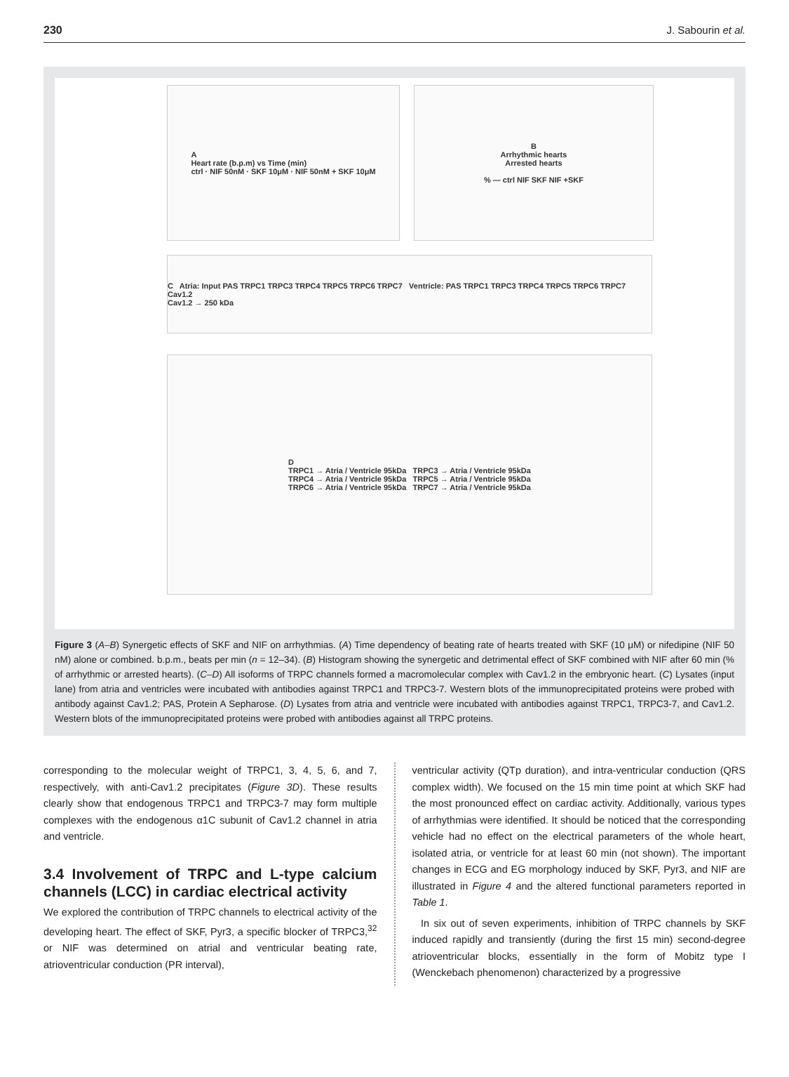230 J. Sabourin et al.
A
Heart rate (b.p.m) vs Time (min)
ctrl · NIF 50nM · SKF 10μM · NIF 50nM + SKF 10μM
B
Arrhythmic hearts
Arrested hearts
% — ctrl NIF SKF NIF +SKF
C Atria: Input PAS TRPC1 TRPC3 TRPC4 TRPC5 TRPC6 TRPC7 Ventricle: PAS TRPC1 TRPC3 TRPC4 TRPC5 TRPC6 TRPC7 Cav1.2
Cav1.2 → 250 kDa
D
TRPC1 → Atria / Ventricle 95kDa TRPC3 → Atria / Ventricle 95kDa
TRPC4 → Atria / Ventricle 95kDa TRPC5 → Atria / Ventricle 95kDa
TRPC6 → Atria / Ventricle 95kDa TRPC7 → Atria / Ventricle 95kDa
Figure 3 (A–B) Synergetic effects of SKF and NIF on arrhythmias. (A) Time dependency of beating rate of hearts treated with SKF (10 μM) or nifedipine (NIF 50 nM) alone or combined. b.p.m., beats per min (n = 12–34). (B) Histogram showing the synergetic and detrimental effect of SKF combined with NIF after 60 min (% of arrhythmic or arrested hearts). (C–D) All isoforms of TRPC channels formed a macromolecular complex with Cav1.2 in the embryonic heart. (C) Lysates (input lane) from atria and ventricles were incubated with antibodies against TRPC1 and TRPC3-7. Western blots of the immunoprecipitated proteins were probed with antibody against Cav1.2; PAS, Protein A Sepharose. (D) Lysates from atria and ventricle were incubated with antibodies against TRPC1, TRPC3-7, and Cav1.2. Western blots of the immunoprecipitated proteins were probed with antibodies against all TRPC proteins.
corresponding to the molecular weight of TRPC1, 3, 4, 5, 6, and 7, respectively, with anti-Cav1.2 precipitates (Figure 3D). These results clearly show that endogenous TRPC1 and TRPC3-7 may form multiple complexes with the endogenous α1C subunit of Cav1.2 channel in atria and ventricle.
3.4 Involvement of TRPC and L-type calcium channels (LCC) in cardiac electrical activity
We explored the contribution of TRPC channels to electrical activity of the developing heart. The effect of SKF, Pyr3, a specific blocker of TRPC3,<sup>32</sup> or NIF was determined on atrial and ventricular beating rate, atrioventricular conduction (PR interval),
ventricular activity (QTp duration), and intra-ventricular conduction (QRS complex width). We focused on the 15 min time point at which SKF had the most pronounced effect on cardiac activity. Additionally, various types of arrhythmias were identified. It should be noticed that the corresponding vehicle had no effect on the electrical parameters of the whole heart, isolated atria, or ventricle for at least 60 min (not shown). The important changes in ECG and EG morphology induced by SKF, Pyr3, and NIF are illustrated in Figure 4 and the altered functional parameters reported in Table 1.
In six out of seven experiments, inhibition of TRPC channels by SKF induced rapidly and transiently (during the first 15 min) second-degree atrioventricular blocks, essentially in the form of Mobitz type I (Wenckebach phenomenon) characterized by a progressive